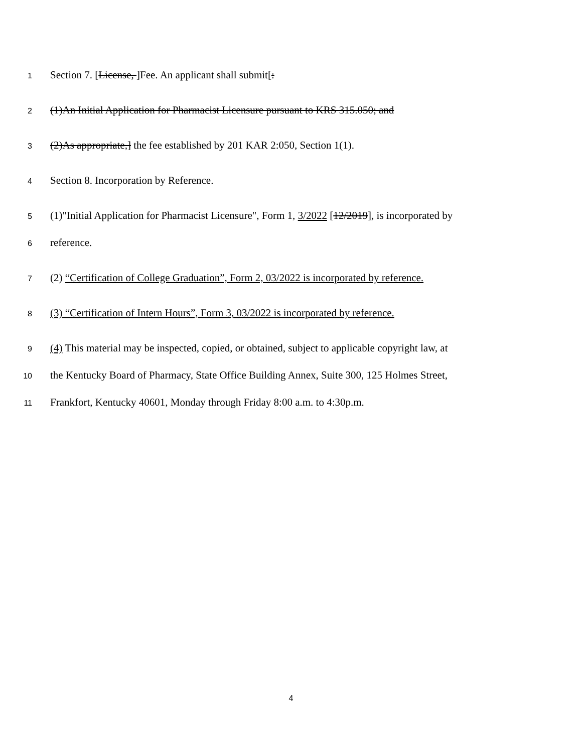1 Section 7. [License, ]Fee. An applicant shall submit[:
2 (1)An Initial Application for Pharmacist Licensure pursuant to KRS 315.050; and
3 (2)As appropriate,] the fee established by 201 KAR 2:050, Section 1(1).
4 Section 8. Incorporation by Reference.
5 (1)"Initial Application for Pharmacist Licensure", Form 1, 3/2022 [12/2019], is incorporated by
6 reference.
7 (2) “Certification of College Graduation”, Form 2, 03/2022 is incorporated by reference.
8 (3) “Certification of Intern Hours”, Form 3, 03/2022 is incorporated by reference.
9 (4) This material may be inspected, copied, or obtained, subject to applicable copyright law, at
10 the Kentucky Board of Pharmacy, State Office Building Annex, Suite 300, 125 Holmes Street,
11 Frankfort, Kentucky 40601, Monday through Friday 8:00 a.m. to 4:30p.m.
4